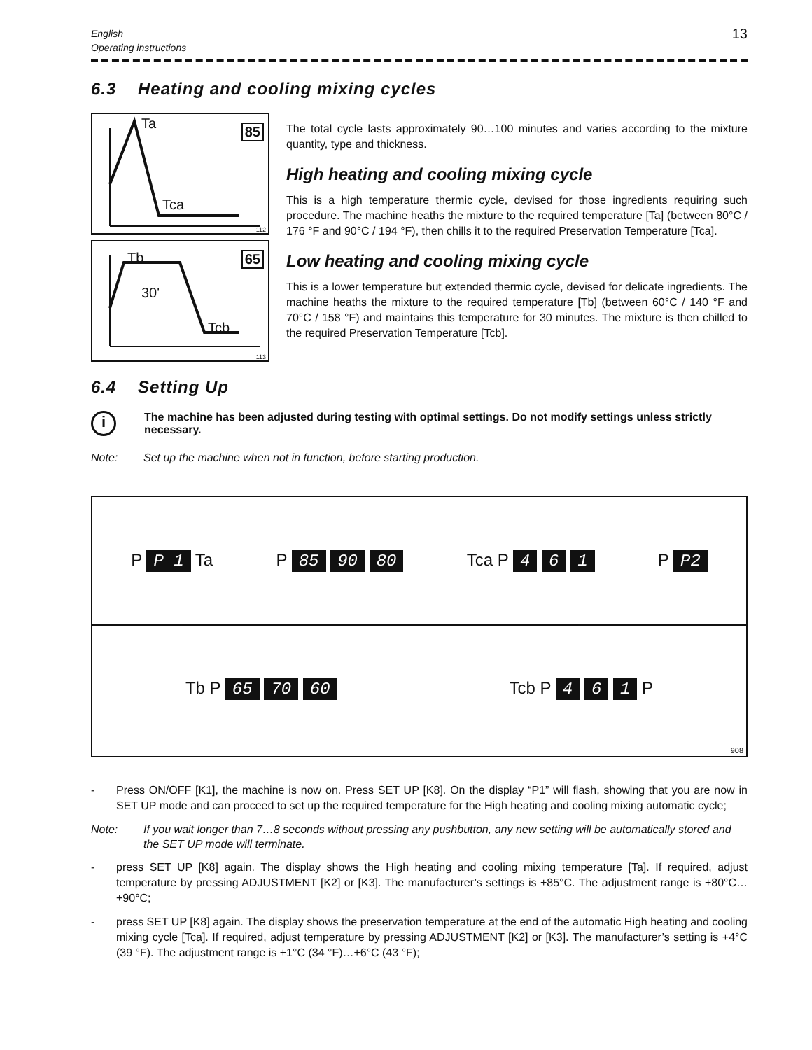English
Operating instructions
13
6.3 Heating and cooling mixing cycles
Ta
Tca
85
112
Tb
30'
Tcb
65
113
The total cycle lasts approximately 90…100 minutes and varies according to the mixture quantity, type and thickness.
High heating and cooling mixing cycle
This is a high temperature thermic cycle, devised for those ingredients requiring such procedure. The machine heaths the mixture to the required temperature [Ta] (between 80°C / 176 °F and 90°C / 194 °F), then chills it to the required Preservation Temperature [Tca].
Low heating and cooling mixing cycle
This is a lower temperature but extended thermic cycle, devised for delicate ingredients. The machine heaths the mixture to the required temperature [Tb] (between 60°C / 140 °F and 70°C / 158 °F) and maintains this temperature for 30 minutes. The mixture is then chilled to the required Preservation Temperature [Tcb].
6.4 Setting Up
i
The machine has been adjusted during testing with optimal settings. Do not modify settings unless strictly necessary.
Note: Set up the machine when not in function, before starting production.
P P 1 Ta P 85 90 80 Tca P 4 6 1 P P2
Tb P 65 70 60 Tcb P 4 6 1 P
908
- Press ON/OFF [K1], the machine is now on. Press SET UP [K8]. On the display “P1” will flash, showing that you are now in SET UP mode and can proceed to set up the required temperature for the High heating and cooling mixing automatic cycle;
Note: If you wait longer than 7…8 seconds without pressing any pushbutton, any new setting will be automatically stored and the SET UP mode will terminate.
- press SET UP [K8] again. The display shows the High heating and cooling mixing temperature [Ta]. If required, adjust temperature by pressing ADJUSTMENT [K2] or [K3]. The manufacturer’s settings is +85°C. The adjustment range is +80°C…+90°C;
- press SET UP [K8] again. The display shows the preservation temperature at the end of the automatic High heating and cooling mixing cycle [Tca]. If required, adjust temperature by pressing ADJUSTMENT [K2] or [K3]. The manufacturer’s setting is +4°C (39 °F). The adjustment range is +1°C (34 °F)…+6°C (43 °F);